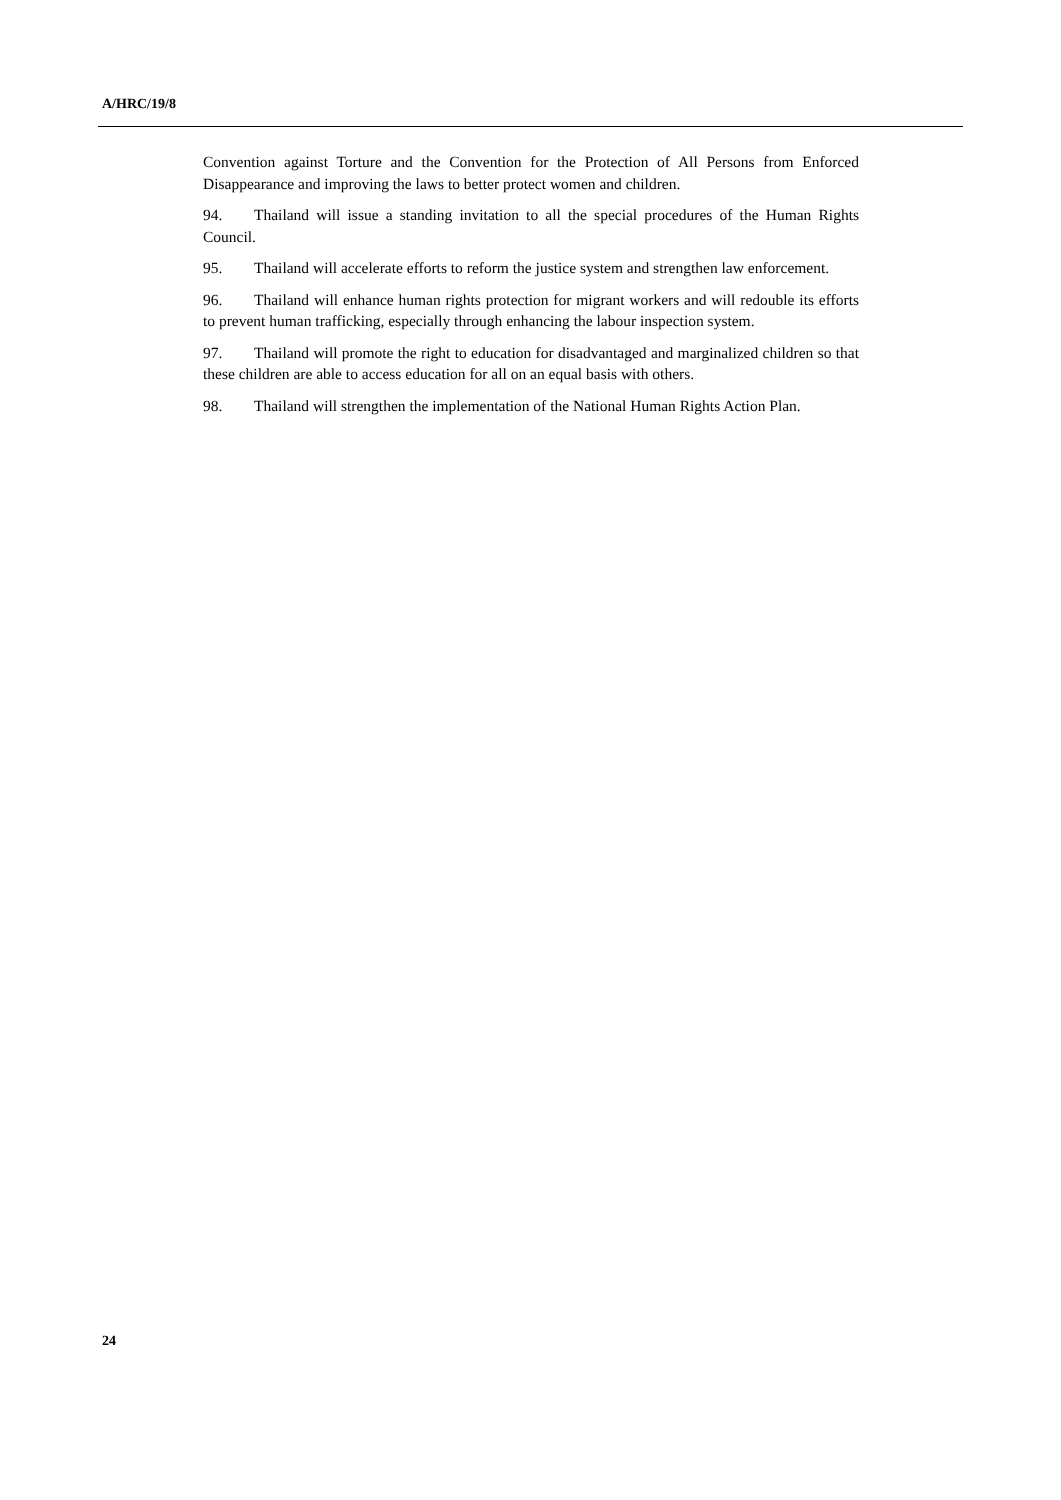A/HRC/19/8
Convention against Torture and the Convention for the Protection of All Persons from Enforced Disappearance and improving the laws to better protect women and children.
94. Thailand will issue a standing invitation to all the special procedures of the Human Rights Council.
95. Thailand will accelerate efforts to reform the justice system and strengthen law enforcement.
96. Thailand will enhance human rights protection for migrant workers and will redouble its efforts to prevent human trafficking, especially through enhancing the labour inspection system.
97. Thailand will promote the right to education for disadvantaged and marginalized children so that these children are able to access education for all on an equal basis with others.
98. Thailand will strengthen the implementation of the National Human Rights Action Plan.
24